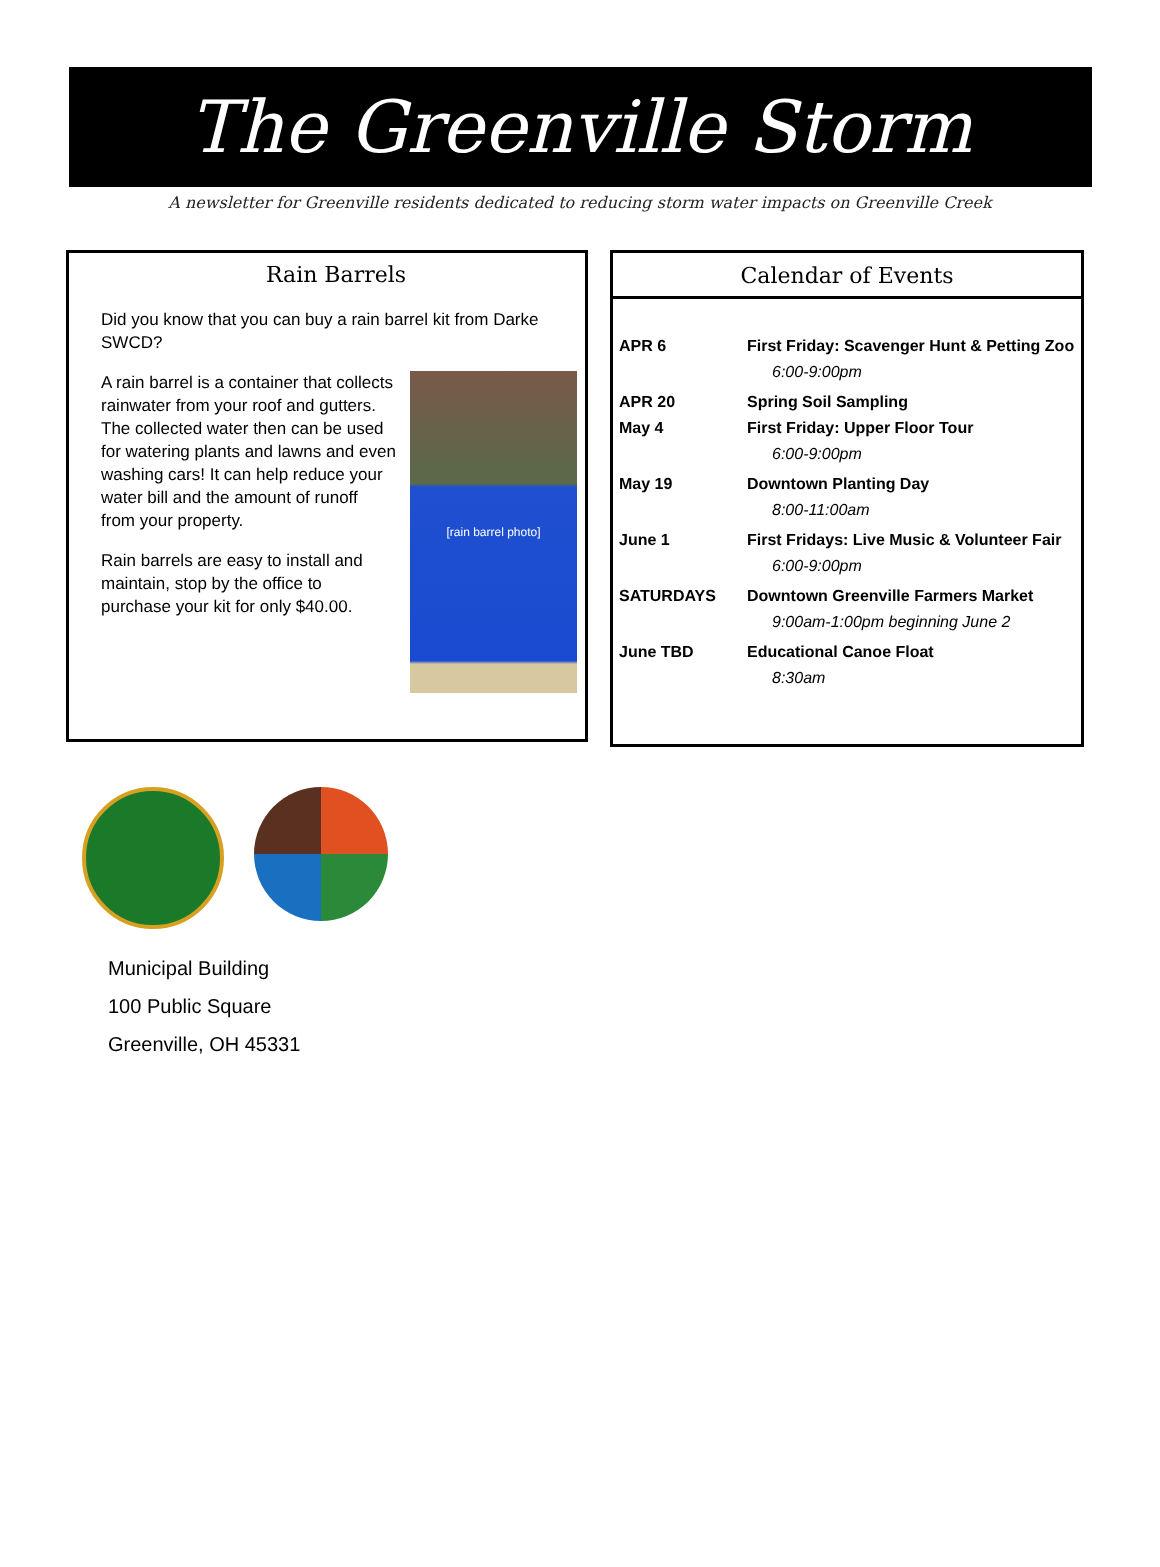The Greenville Storm
A newsletter for Greenville residents dedicated to reducing storm water impacts on Greenville Creek
Rain Barrels
Did you know that you can buy a rain barrel kit from Darke SWCD?
[rain barrel photo]
A rain barrel is a container that collects rainwater from your roof and gutters. The collected water then can be used for watering plants and lawns and even washing cars! It can help reduce your water bill and the amount of runoff from your property.
Rain barrels are easy to install and maintain, stop by the office to purchase your kit for only $40.00.
Calendar of Events
| APR 6 | First Friday: Scavenger Hunt & Petting Zoo |
| | 6:00-9:00pm |
| APR 20 | Spring Soil Sampling |
| May 4 | First Friday: Upper Floor Tour |
| | 6:00-9:00pm |
| May 19 | Downtown Planting Day |
| | 8:00-11:00am |
| June 1 | First Fridays: Live Music & Volunteer Fair |
| | 6:00-9:00pm |
| SATURDAYS | Downtown Greenville Farmers Market |
| | 9:00am-1:00pm beginning June 2 |
| June TBD | Educational Canoe Float |
| | 8:30am |
Municipal Building
100 Public Square
Greenville, OH 45331